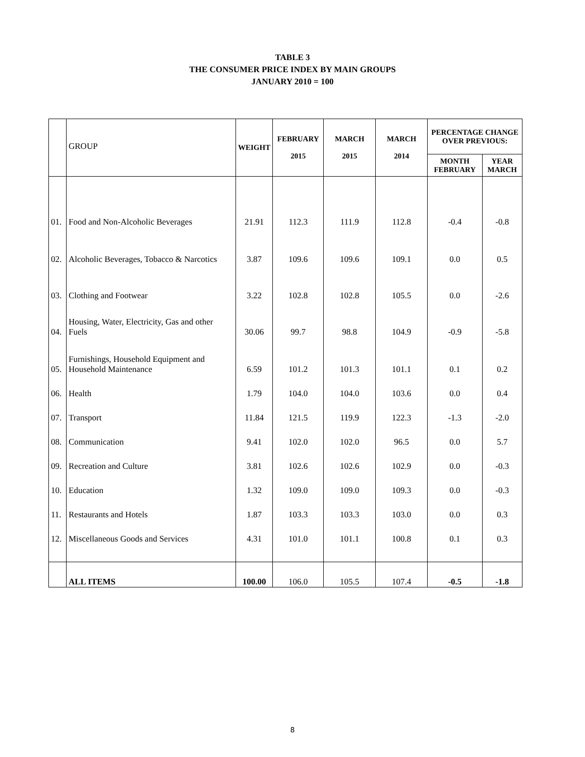TABLE 3
THE CONSUMER PRICE INDEX BY MAIN GROUPS
JANUARY 2010 = 100
| | GROUP | WEIGHT | FEBRUARY 2015 | MARCH 2015 | MARCH 2014 | PERCENTAGE CHANGE OVER PREVIOUS: | |
| | | | | | | MONTH FEBRUARY | YEAR MARCH |
| 01. | Food and Non-Alcoholic Beverages | 21.91 | 112.3 | 111.9 | 112.8 | -0.4 | -0.8 |
| 02. | Alcoholic Beverages, Tobacco & Narcotics | 3.87 | 109.6 | 109.6 | 109.1 | 0.0 | 0.5 |
| 03. | Clothing and Footwear | 3.22 | 102.8 | 102.8 | 105.5 | 0.0 | -2.6 |
| 04. | Housing, Water, Electricity, Gas and other Fuels | 30.06 | 99.7 | 98.8 | 104.9 | -0.9 | -5.8 |
| 05. | Furnishings, Household Equipment and Household Maintenance | 6.59 | 101.2 | 101.3 | 101.1 | 0.1 | 0.2 |
| 06. | Health | 1.79 | 104.0 | 104.0 | 103.6 | 0.0 | 0.4 |
| 07. | Transport | 11.84 | 121.5 | 119.9 | 122.3 | -1.3 | -2.0 |
| 08. | Communication | 9.41 | 102.0 | 102.0 | 96.5 | 0.0 | 5.7 |
| 09. | Recreation and Culture | 3.81 | 102.6 | 102.6 | 102.9 | 0.0 | -0.3 |
| 10. | Education | 1.32 | 109.0 | 109.0 | 109.3 | 0.0 | -0.3 |
| 11. | Restaurants and Hotels | 1.87 | 103.3 | 103.3 | 103.0 | 0.0 | 0.3 |
| 12. | Miscellaneous Goods and Services | 4.31 | 101.0 | 101.1 | 100.8 | 0.1 | 0.3 |
| | ALL ITEMS | 100.00 | 106.0 | 105.5 | 107.4 | -0.5 | -1.8 |
8